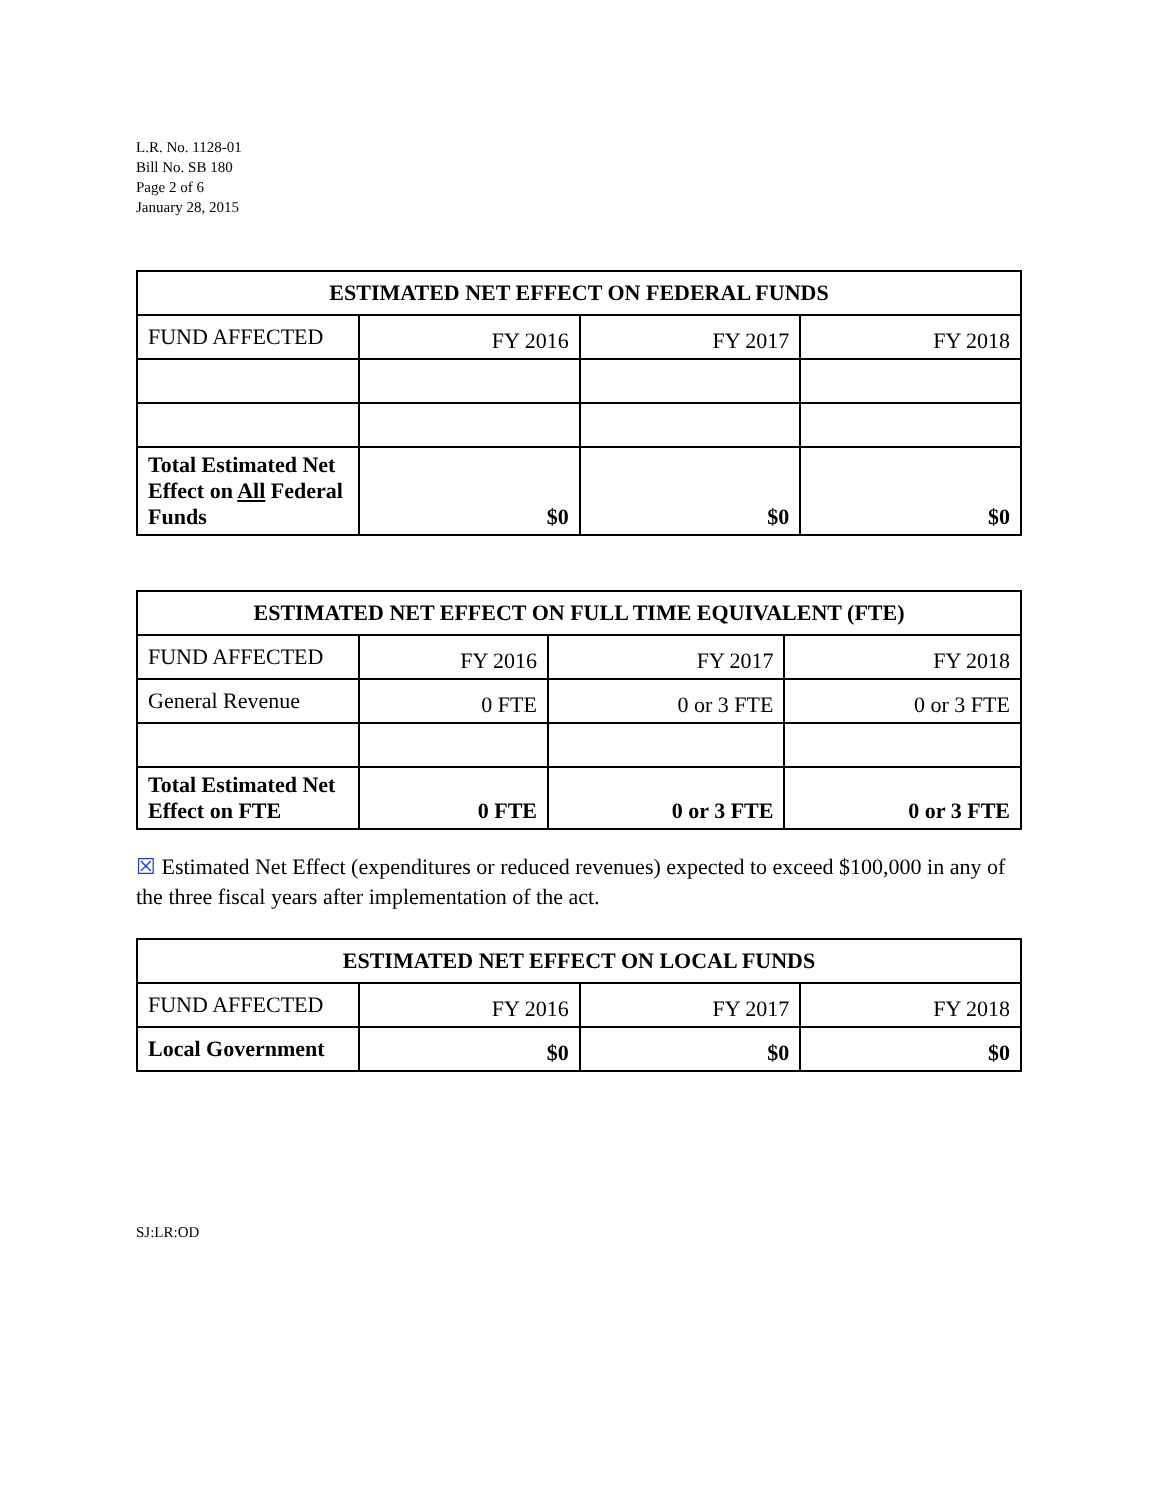L.R. No. 1128-01
Bill No. SB 180
Page 2 of 6
January 28, 2015
| ESTIMATED NET EFFECT ON FEDERAL FUNDS | | | |
| --- | --- | --- | --- |
| FUND AFFECTED | FY 2016 | FY 2017 | FY 2018 |
| Total Estimated Net Effect on All Federal Funds | $0 | $0 | $0 |
| ESTIMATED NET EFFECT ON FULL TIME EQUIVALENT (FTE) | | | |
| --- | --- | --- | --- |
| FUND AFFECTED | FY 2016 | FY 2017 | FY 2018 |
| General Revenue | 0 FTE | 0 or 3 FTE | 0 or 3 FTE |
| Total Estimated Net Effect on FTE | 0 FTE | 0 or 3 FTE | 0 or 3 FTE |
☒ Estimated Net Effect (expenditures or reduced revenues) expected to exceed $100,000 in any of the three fiscal years after implementation of the act.
| ESTIMATED NET EFFECT ON LOCAL FUNDS | | | |
| --- | --- | --- | --- |
| FUND AFFECTED | FY 2016 | FY 2017 | FY 2018 |
| Local Government | $0 | $0 | $0 |
SJ:LR:OD